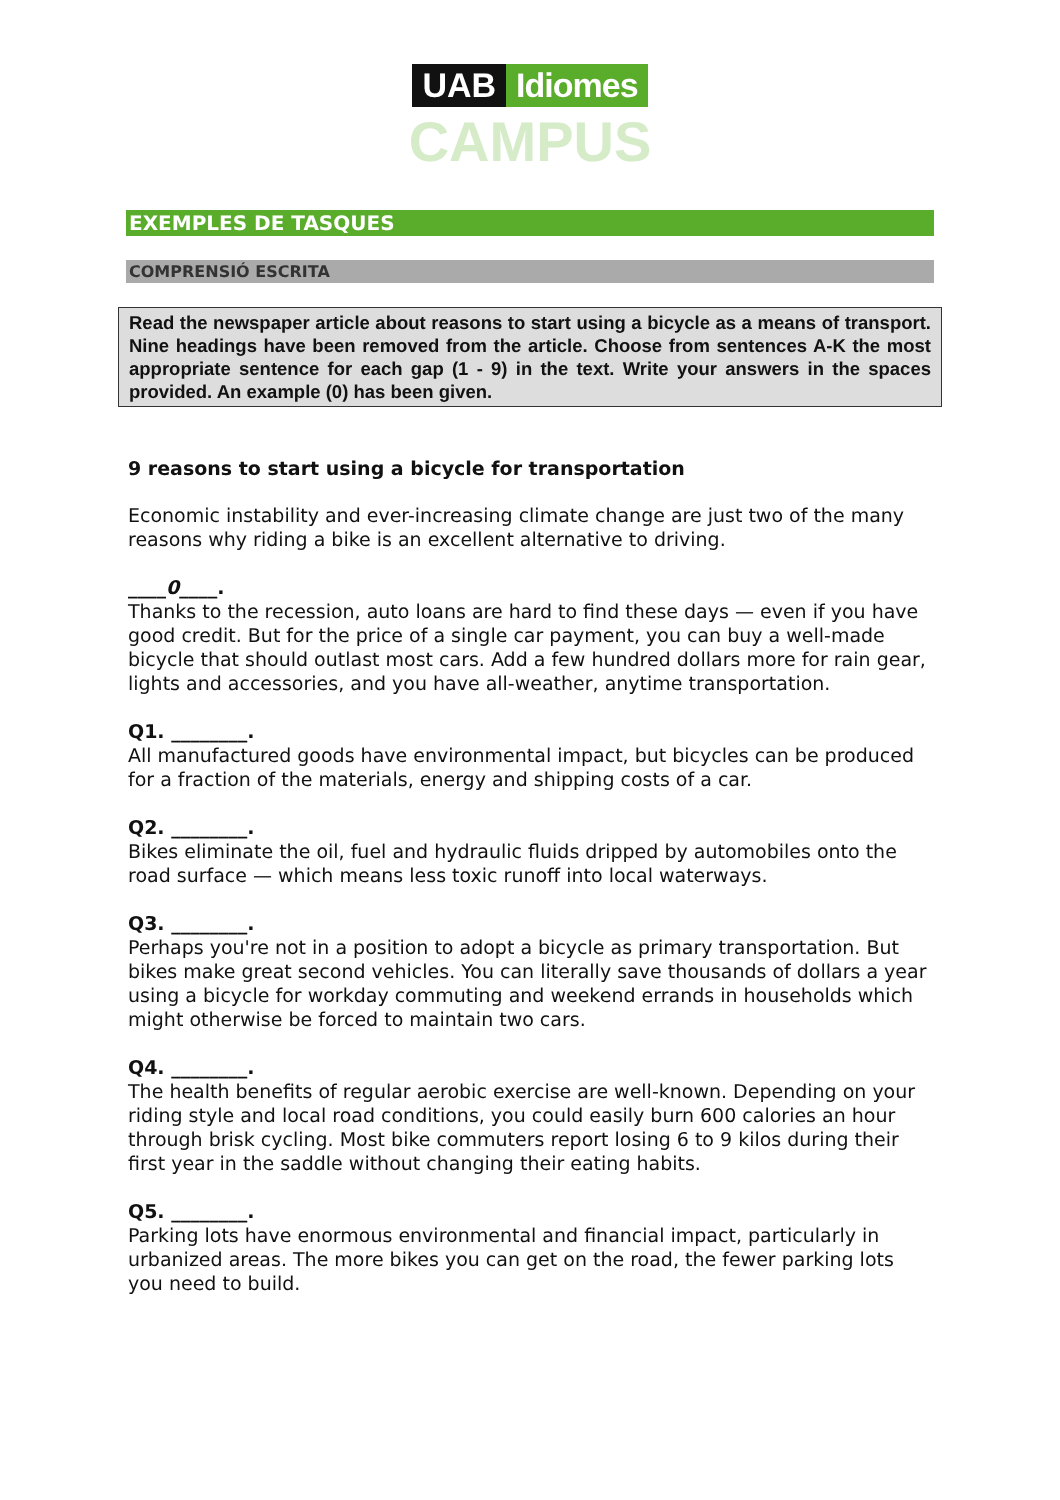UAB Idiomes
CAMPUS
EXEMPLES DE TASQUES
COMPRENSIÓ ESCRITA
Read the newspaper article about reasons to start using a bicycle as a means of transport. Nine headings have been removed from the article. Choose from sentences A-K the most appropriate sentence for each gap (1 - 9) in the text. Write your answers in the spaces provided. An example (0) has been given.
9 reasons to start using a bicycle for transportation
Economic instability and ever-increasing climate change are just two of the many reasons why riding a bike is an excellent alternative to driving.
____0____.
Thanks to the recession, auto loans are hard to find these days — even if you have good credit. But for the price of a single car payment, you can buy a well-made bicycle that should outlast most cars. Add a few hundred dollars more for rain gear, lights and accessories, and you have all-weather, anytime transportation.
Q1. ________.
All manufactured goods have environmental impact, but bicycles can be produced for a fraction of the materials, energy and shipping costs of a car.
Q2. ________.
Bikes eliminate the oil, fuel and hydraulic fluids dripped by automobiles onto the road surface — which means less toxic runoff into local waterways.
Q3. ________.
Perhaps you're not in a position to adopt a bicycle as primary transportation. But bikes make great second vehicles. You can literally save thousands of dollars a year using a bicycle for workday commuting and weekend errands in households which might otherwise be forced to maintain two cars.
Q4. ________.
The health benefits of regular aerobic exercise are well-known. Depending on your riding style and local road conditions, you could easily burn 600 calories an hour through brisk cycling. Most bike commuters report losing 6 to 9 kilos during their first year in the saddle without changing their eating habits.
Q5. ________.
Parking lots have enormous environmental and financial impact, particularly in urbanized areas. The more bikes you can get on the road, the fewer parking lots you need to build.